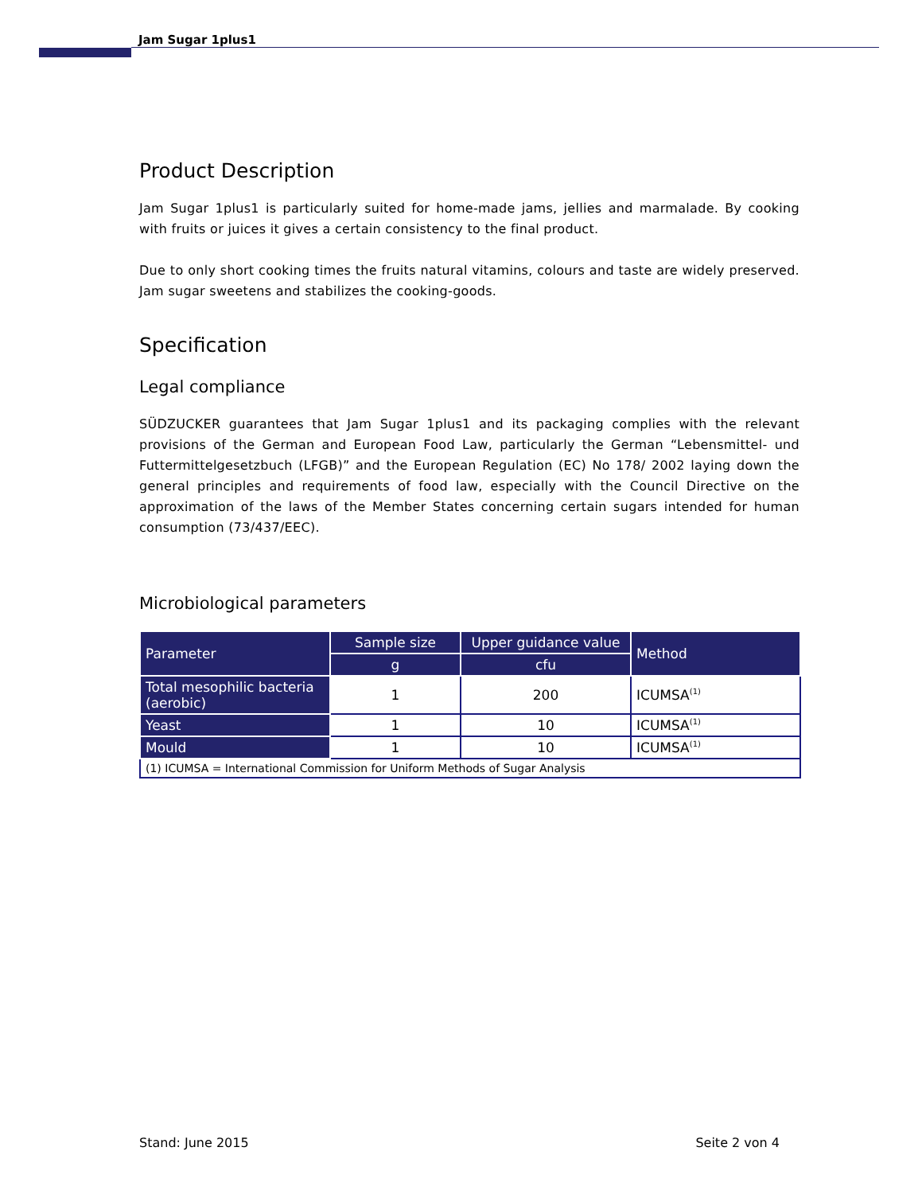Jam Sugar 1plus1
Product Description
Jam Sugar 1plus1 is particularly suited for home-made jams, jellies and marmalade. By cooking with fruits or juices it gives a certain consistency to the final product.
Due to only short cooking times the fruits natural vitamins, colours and taste are widely preserved. Jam sugar sweetens and stabilizes the cooking-goods.
Specification
Legal compliance
SÜDZUCKER guarantees that Jam Sugar 1plus1 and its packaging complies with the relevant provisions of the German and European Food Law, particularly the German “Lebensmittel- und Futtermittelgesetzbuch (LFGB)” and the European Regulation (EC) No 178/ 2002 laying down the general principles and requirements of food law, especially with the Council Directive on the approximation of the laws of the Member States concerning certain sugars intended for human consumption (73/437/EEC).
Microbiological parameters
| Parameter | Sample size | Upper guidance value | Method |
| --- | --- | --- | --- |
| | g | cfu | |
| Total mesophilic bacteria (aerobic) | 1 | 200 | ICUMSA<sup>(1)</sup> |
| Yeast | 1 | 10 | ICUMSA<sup>(1)</sup> |
| Mould | 1 | 10 | ICUMSA<sup>(1)</sup> |
| (1) ICUMSA = International Commission for Uniform Methods of Sugar Analysis | | | |
Stand: June 2015 Seite 2 von 4